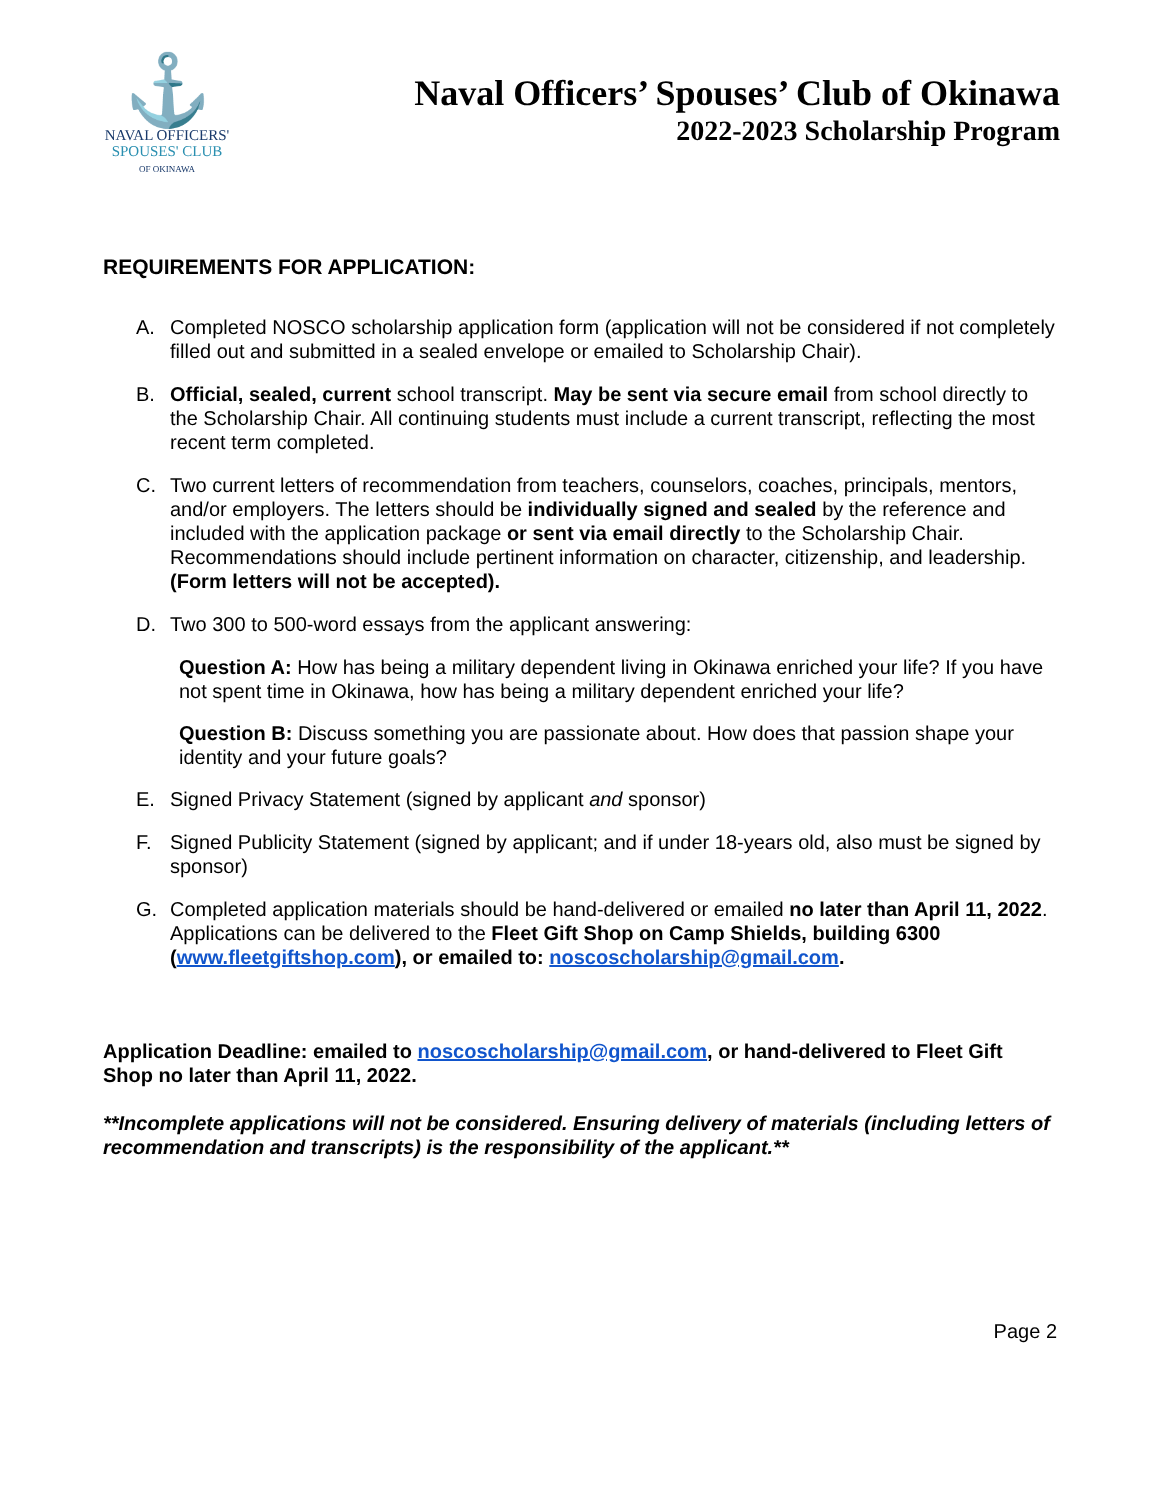⚓
NAVAL OFFICERS'
SPOUSES' CLUB
OF OKINAWA
Naval Officers’ Spouses’ Club of Okinawa
2022-2023 Scholarship Program
REQUIREMENTS FOR APPLICATION:
A. Completed NOSCO scholarship application form (application will not be considered if not completely filled out and submitted in a sealed envelope or emailed to Scholarship Chair).
B. Official, sealed, current school transcript. May be sent via secure email from school directly to the Scholarship Chair. All continuing students must include a current transcript, reflecting the most recent term completed.
C. Two current letters of recommendation from teachers, counselors, coaches, principals, mentors, and/or employers. The letters should be individually signed and sealed by the reference and included with the application package or sent via email directly to the Scholarship Chair. Recommendations should include pertinent information on character, citizenship, and leadership. (Form letters will not be accepted).
D. Two 300 to 500-word essays from the applicant answering:
Question A: How has being a military dependent living in Okinawa enriched your life? If you have not spent time in Okinawa, how has being a military dependent enriched your life?
Question B: Discuss something you are passionate about. How does that passion shape your identity and your future goals?
E. Signed Privacy Statement (signed by applicant and sponsor)
F. Signed Publicity Statement (signed by applicant; and if under 18-years old, also must be signed by sponsor)
G. Completed application materials should be hand-delivered or emailed no later than April 11, 2022. Applications can be delivered to the Fleet Gift Shop on Camp Shields, building 6300 (www.fleetgiftshop.com), or emailed to: noscoscholarship@gmail.com.
Application Deadline: emailed to noscoscholarship@gmail.com, or hand-delivered to Fleet Gift Shop no later than April 11, 2022.
**Incomplete applications will not be considered. Ensuring delivery of materials (including letters of recommendation and transcripts) is the responsibility of the applicant.**
Page 2